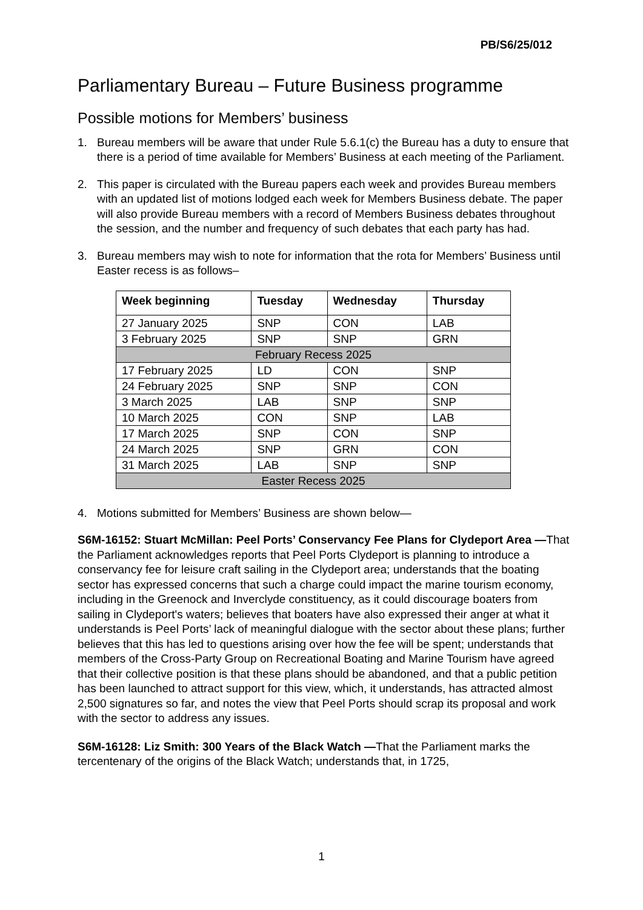PB/S6/25/012
Parliamentary Bureau – Future Business programme
Possible motions for Members’ business
1. Bureau members will be aware that under Rule 5.6.1(c) the Bureau has a duty to ensure that there is a period of time available for Members’ Business at each meeting of the Parliament.
2. This paper is circulated with the Bureau papers each week and provides Bureau members with an updated list of motions lodged each week for Members Business debate. The paper will also provide Bureau members with a record of Members Business debates throughout the session, and the number and frequency of such debates that each party has had.
3. Bureau members may wish to note for information that the rota for Members’ Business until Easter recess is as follows–
| Week beginning | Tuesday | Wednesday | Thursday |
| --- | --- | --- | --- |
| 27 January 2025 | SNP | CON | LAB |
| 3 February 2025 | SNP | SNP | GRN |
| February Recess 2025 | | | |
| 17 February 2025 | LD | CON | SNP |
| 24 February 2025 | SNP | SNP | CON |
| 3 March 2025 | LAB | SNP | SNP |
| 10 March 2025 | CON | SNP | LAB |
| 17 March 2025 | SNP | CON | SNP |
| 24 March 2025 | SNP | GRN | CON |
| 31 March 2025 | LAB | SNP | SNP |
| Easter Recess 2025 | | | |
4. Motions submitted for Members’ Business are shown below—
S6M-16152: Stuart McMillan: Peel Ports’ Conservancy Fee Plans for Clydeport Area —That the Parliament acknowledges reports that Peel Ports Clydeport is planning to introduce a conservancy fee for leisure craft sailing in the Clydeport area; understands that the boating sector has expressed concerns that such a charge could impact the marine tourism economy, including in the Greenock and Inverclyde constituency, as it could discourage boaters from sailing in Clydeport's waters; believes that boaters have also expressed their anger at what it understands is Peel Ports’ lack of meaningful dialogue with the sector about these plans; further believes that this has led to questions arising over how the fee will be spent; understands that members of the Cross-Party Group on Recreational Boating and Marine Tourism have agreed that their collective position is that these plans should be abandoned, and that a public petition has been launched to attract support for this view, which, it understands, has attracted almost 2,500 signatures so far, and notes the view that Peel Ports should scrap its proposal and work with the sector to address any issues.
S6M-16128: Liz Smith: 300 Years of the Black Watch —That the Parliament marks the tercentenary of the origins of the Black Watch; understands that, in 1725,
1